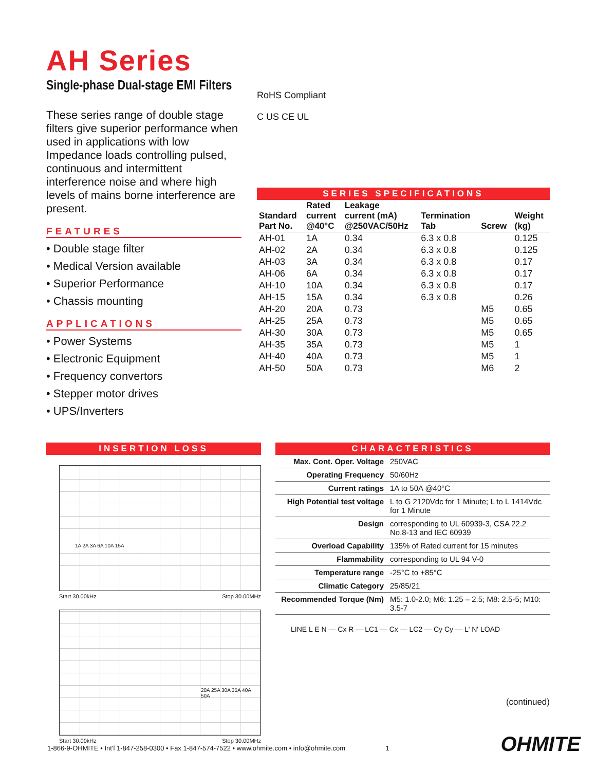AH Series
Single-phase Dual-stage EMI Filters
These series range of double stage filters give superior performance when used in applications with low Impedance loads controlling pulsed, continuous and intermittent interference noise and where high levels of mains borne interference are present.
FEATURES
• Double stage filter
• Medical Version available
• Superior Performance
• Chassis mounting
APPLICATIONS
• Power Systems
• Electronic Equipment
• Frequency convertors
• Stepper motor drives
• UPS/Inverters
RoHS Compliant
C US CE UL
SERIES SPECIFICATIONS
| Standard Part No. | Rated current @40°C | Leakage current (mA) @250VAC/50Hz | Termination Tab | Screw | Weight (kg) |
| --- | --- | --- | --- | --- | --- |
| AH-01 | 1A | 0.34 | 6.3 x 0.8 | | 0.125 |
| AH-02 | 2A | 0.34 | 6.3 x 0.8 | | 0.125 |
| AH-03 | 3A | 0.34 | 6.3 x 0.8 | | 0.17 |
| AH-06 | 6A | 0.34 | 6.3 x 0.8 | | 0.17 |
| AH-10 | 10A | 0.34 | 6.3 x 0.8 | | 0.17 |
| AH-15 | 15A | 0.34 | 6.3 x 0.8 | | 0.26 |
| AH-20 | 20A | 0.73 | | M5 | 0.65 |
| AH-25 | 25A | 0.73 | | M5 | 0.65 |
| AH-30 | 30A | 0.73 | | M5 | 0.65 |
| AH-35 | 35A | 0.73 | | M5 | 1 |
| AH-40 | 40A | 0.73 | | M5 | 1 |
| AH-50 | 50A | 0.73 | | M6 | 2 |
INSERTION LOSS
1A 2A 3A 6A 10A 15A
Start 30.00kHz Stop 30.00MHz
20A 25A 30A 35A 40A 50A
Start 30.00kHz Stop 30.00MHz
CHARACTERISTICS
| Max. Cont. Oper. Voltage | 250VAC |
| Operating Frequency | 50/60Hz |
| Current ratings | 1A to 50A @40°C |
| High Potential test voltage | L to G 2120Vdc for 1 Minute; L to L 1414Vdc for 1 Minute |
| Design | corresponding to UL 60939-3, CSA 22.2 No.8-13 and IEC 60939 |
| Overload Capability | 135% of Rated current for 15 minutes |
| Flammability | corresponding to UL 94 V-0 |
| Temperature range | -25°C to +85°C |
| Climatic Category | 25/85/21 |
| Recommended Torque (Nm) | M5: 1.0-2.0; M6: 1.25 – 2.5; M8: 2.5-5; M10: 3.5-7 |
LINE L E N — Cx R — LC1 — Cx — LC2 — Cy Cy — L' N' LOAD
(continued)
1-866-9-OHMITE • Int'l 1-847-258-0300 • Fax 1-847-574-7522 • www.ohmite.com • info@ohmite.com 1
OHMITE